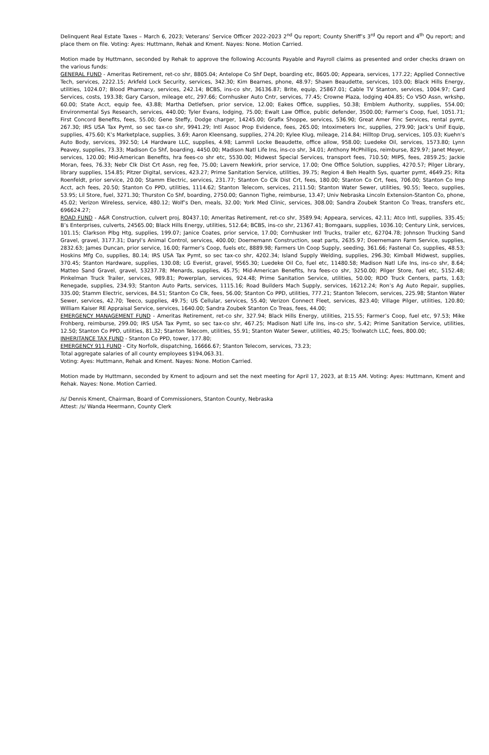Delinquent Real Estate Taxes – March 6, 2023; Veterans’ Service Officer 2022-2023 2<sup>nd</sup> Qu report; County Sheriff’s 3<sup>rd</sup> Qu report and 4<sup>th</sup> Qu report; and place them on file. Voting: Ayes: Huttmann, Rehak and Kment. Nayes: None. Motion Carried.
Motion made by Huttmann, seconded by Rehak to approve the following Accounts Payable and Payroll claims as presented and order checks drawn on the various funds:
GENERAL FUND - Ameritas Retirement, ret-co shr, 8805.04; Antelope Co Shf Dept, boarding etc, 8605.00; Appeara, services, 177.22; Applied Connective Tech, services, 2222.15; Arkfeld Lock Security, services, 342.30; Kim Bearnes, phone, 48.97; Shawn Beaudette, services, 103.00; Black Hills Energy, utilities, 1024.07; Blood Pharmacy, services, 242.14; BCBS, ins-co shr, 36136.87; Brite, equip, 25867.01; Cable TV Stanton, services, 1004.97; Card Services, costs, 193.38; Gary Carson, mileage etc, 297.66; Cornhusker Auto Cntr, services, 77.45; Crowne Plaza, lodging 404.85; Co VSO Assn, wrkshp, 60.00; State Acct, equip fee, 43.88; Martha Detlefsen, prior service, 12.00; Eakes Office, supplies, 50.38; Emblem Authority, supplies, 554.00; Environmental Sys Research, services, 440.00; Tyler Evans, lodging, 75.00; Ewalt Law Office, public defender, 3500.00; Farmer’s Coop, fuel, 1051.71; First Concord Benefits, fees, 55.00; Gene Steffy, Dodge charger, 14245.00; Grafix Shoppe, services, 536.90; Great Amer Finc Services, rental pymt, 267.30; IRS USA Tax Pymt, so sec tax-co shr, 9941.29; Intl Assoc Prop Evidence, fees, 265.00; Intoximeters Inc, supplies, 279.90; Jack’s Unif Equip, supplies, 475.60; K’s Marketplace, supplies, 3.69; Aaron Kleensang, supplies, 274.20; Kylee Klug, mileage, 214.84; Hilltop Drug, services, 105.03; Kuehn’s Auto Body, services, 392.50; L4 Hardware LLC, supplies, 4.98; Lammli Locke Beaudette, office allow, 958.00; Luedeke Oil, services, 1573.80; Lynn Peavey, supplies, 73.33; Madison Co Shf, boarding, 4450.00; Madison Natl Life Ins, ins-co shr, 34.01; Anthony McPhillips, reimburse, 829.97; Janet Meyer, services, 120.00; Mid-American Benefits, hra fees-co shr etc, 5530.00; Midwest Special Services, transport fees, 710.50; MIPS, fees, 2859.25; Jackie Moran, fees, 76.33; Nebr Clk Dist Crt Assn, reg fee, 75.00; Lavern Newkirk, prior service, 17.00; One Office Solution, supplies, 4270.57; Pilger Library, library supplies, 154.85; Pitzer Digital, services, 423.27; Prime Sanitation Service, utilities, 39.75; Region 4 Beh Health Sys, quarter pymt, 4649.25; Rita Roenfeldt, prior service, 20.00; Stamm Electric, services, 231.77; Stanton Co Clk Dist Crt, fees, 180.00; Stanton Co Crt, fees, 706.00; Stanton Co Imp Acct, ach fees, 20.50; Stanton Co PPD, utilities, 1114.62; Stanton Telecom, services, 2111.50; Stanton Water Sewer, utilities, 90.55; Teeco, supplies, 53.95; Lil Store, fuel, 3271.30; Thurston Co Shf, boarding, 2750.00; Gannon Tighe, reimburse, 13.47; Univ Nebraska Lincoln Extension-Stanton Co, phone, 45.02; Verizon Wireless, service, 480.12; Wolf’s Den, meals, 32.00; York Med Clinic, services, 308.00; Sandra Zoubek Stanton Co Treas, transfers etc, 696624.27;
ROAD FUND - A&R Construction, culvert proj, 80437.10; Ameritas Retirement, ret-co shr, 3589.94; Appeara, services, 42.11; Atco Intl, supplies, 335.45; B’s Enterprises, culverts, 24565.00; Black Hills Energy, utilities, 512.64; BCBS, ins-co shr, 21367.41; Bomgaars, supplies, 1036.10; Century Link, services, 101.15; Clarkson Plbg Htg, supplies, 199.07; Janice Coates, prior service, 17.00; Cornhusker Intl Trucks, trailer etc, 62704.78; Johnson Trucking Sand Gravel, gravel, 3177.31; Daryl’s Animal Control, services, 400.00; Doernemann Construction, seat parts, 2635.97; Doernemann Farm Service, supplies, 2832.63; James Duncan, prior service, 16.00; Farmer’s Coop, fuels etc, 8889.98; Farmers Un Coop Supply, seeding, 361.66; Fastenal Co, supplies, 48.53; Hoskins Mfg Co, supplies, 80.14; IRS USA Tax Pymt, so sec tax-co shr, 4202.34; Island Supply Welding, supplies, 296.30; Kimball Midwest, supplies, 370.45; Stanton Hardware, supplies, 130.08; LG Everist, gravel, 9565.30; Luedeke Oil Co, fuel etc, 11480.58; Madison Natl Life Ins, ins-co shr, 8.64; Matteo Sand Gravel, gravel, 53237.78; Menards, supplies, 45.75; Mid-American Benefits, hra fees-co shr, 3250.00; Pilger Store, fuel etc, 5152.48; Pinkelman Truck Trailer, services, 989.81; Powerplan, services, 924.48; Prime Sanitation Service, utilities, 50.00; RDO Truck Centers, parts, 1.63; Renegade, supplies, 234.93; Stanton Auto Parts, services, 1115.16; Road Builders Mach Supply, services, 16212.24; Ron’s Ag Auto Repair, supplies, 335.00; Stamm Electric, services, 84.51; Stanton Co Clk, fees, 56.00; Stanton Co PPD, utilities, 777.21; Stanton Telecom, services, 225.98; Stanton Water Sewer, services, 42.70; Teeco, supplies, 49.75; US Cellular, services, 55.40; Verizon Connect Fleet, services, 823.40; Village Pilger, utilities, 120.80; William Kaiser RE Appraisal Service, services, 1640.00; Sandra Zoubek Stanton Co Treas, fees, 44.00;
EMERGENCY MANAGEMENT FUND - Ameritas Retirement, ret-co shr, 327.94; Black Hills Energy, utilities, 215.55; Farmer’s Coop, fuel etc, 97.53; Mike Frohberg, reimburse, 299.00; IRS USA Tax Pymt, so sec tax-co shr, 467.25; Madison Natl Life Ins, ins-co shr, 5.42; Prime Sanitation Service, utilities, 12.50; Stanton Co PPD, utilities, 81.32; Stanton Telecom, utilities, 55.91; Stanton Water Sewer, utilities, 40.25; Toolwatch LLC, fees, 800.00;
INHERITANCE TAX FUND - Stanton Co PPD, tower, 177.80;
EMERGENCY 911 FUND - City Norfolk, dispatching, 16666.67; Stanton Telecom, services, 73.23;
Total aggregate salaries of all county employees $194,063.31.
Voting: Ayes: Huttmann, Rehak and Kment. Nayes: None. Motion Carried.
Motion made by Huttmann, seconded by Kment to adjourn and set the next meeting for April 17, 2023, at 8:15 AM. Voting: Ayes: Huttmann, Kment and Rehak. Nayes: None. Motion Carried.
/s/ Dennis Kment, Chairman, Board of Commissioners, Stanton County, Nebraska
Attest: /s/ Wanda Heermann, County Clerk